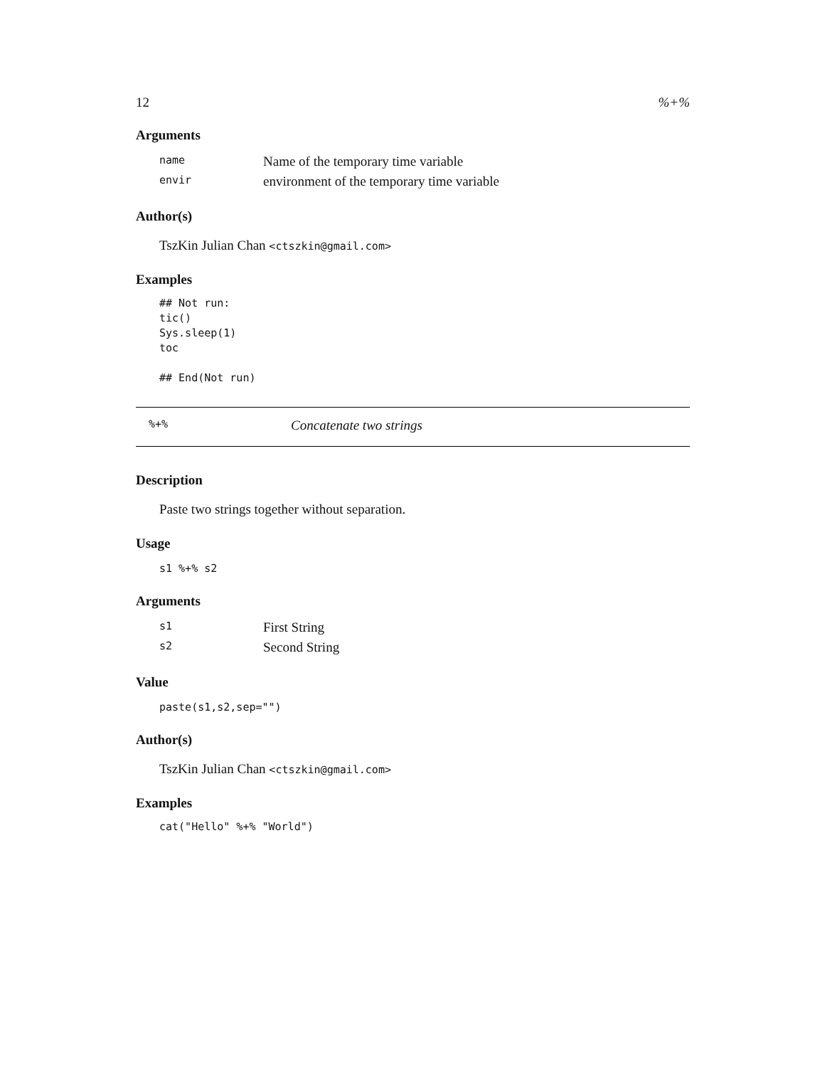12%+%
Arguments
| name | Name of the temporary time variable |
| envir | environment of the temporary time variable |
Author(s)
TszKin Julian Chan <ctszkin@gmail.com>
Examples
## Not run:
tic()
Sys.sleep(1)
toc

## End(Not run)
%+% Concatenate two strings
Description
Paste two strings together without separation.
Usage
s1 %+% s2
Arguments
| s1 | First String |
| s2 | Second String |
Value
paste(s1,s2,sep="")
Author(s)
TszKin Julian Chan <ctszkin@gmail.com>
Examples
cat("Hello" %+% "World")